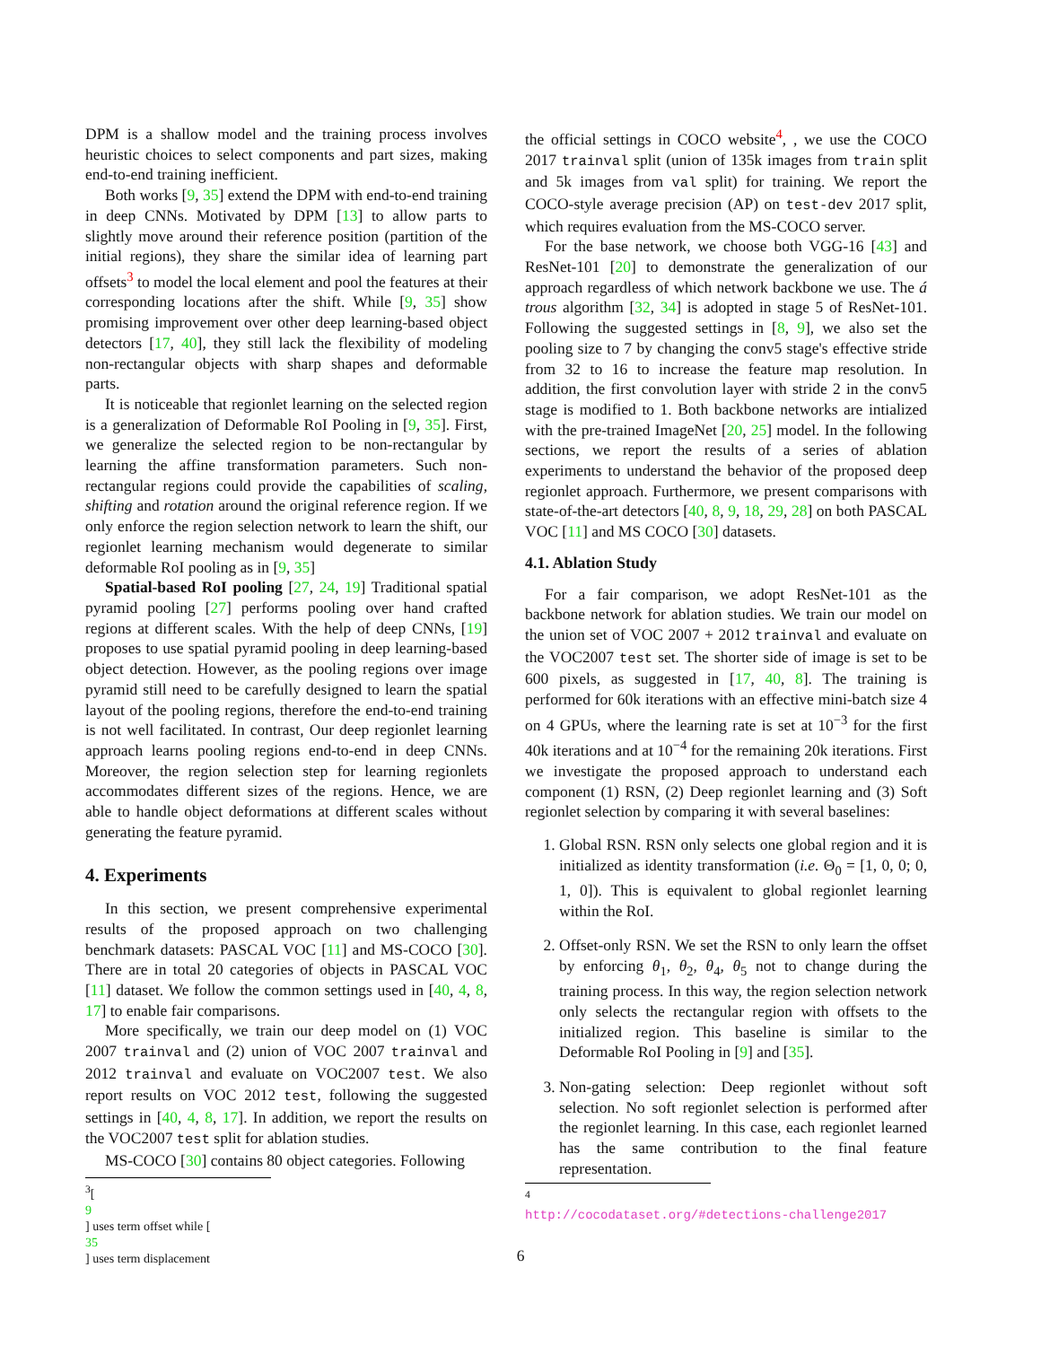DPM is a shallow model and the training process involves heuristic choices to select components and part sizes, making end-to-end training inefficient.
Both works [9, 35] extend the DPM with end-to-end training in deep CNNs. Motivated by DPM [13] to allow parts to slightly move around their reference position (partition of the initial regions), they share the similar idea of learning part offsets<sup>3</sup> to model the local element and pool the features at their corresponding locations after the shift. While [9, 35] show promising improvement over other deep learning-based object detectors [17, 40], they still lack the flexibility of modeling non-rectangular objects with sharp shapes and deformable parts.
It is noticeable that regionlet learning on the selected region is a generalization of Deformable RoI Pooling in [9, 35]. First, we generalize the selected region to be non-rectangular by learning the affine transformation parameters. Such non-rectangular regions could provide the capabilities of scaling, shifting and rotation around the original reference region. If we only enforce the region selection network to learn the shift, our regionlet learning mechanism would degenerate to similar deformable RoI pooling as in [9, 35]
Spatial-based RoI pooling [27, 24, 19] Traditional spatial pyramid pooling [27] performs pooling over hand crafted regions at different scales. With the help of deep CNNs, [19] proposes to use spatial pyramid pooling in deep learning-based object detection. However, as the pooling regions over image pyramid still need to be carefully designed to learn the spatial layout of the pooling regions, therefore the end-to-end training is not well facilitated. In contrast, Our deep regionlet learning approach learns pooling regions end-to-end in deep CNNs. Moreover, the region selection step for learning regionlets accommodates different sizes of the regions. Hence, we are able to handle object deformations at different scales without generating the feature pyramid.
4. Experiments
In this section, we present comprehensive experimental results of the proposed approach on two challenging benchmark datasets: PASCAL VOC [11] and MS-COCO [30]. There are in total 20 categories of objects in PASCAL VOC [11] dataset. We follow the common settings used in [40, 4, 8, 17] to enable fair comparisons.
More specifically, we train our deep model on (1) VOC 2007 trainval and (2) union of VOC 2007 trainval and 2012 trainval and evaluate on VOC2007 test. We also report results on VOC 2012 test, following the suggested settings in [40, 4, 8, 17]. In addition, we report the results on the VOC2007 test split for ablation studies.
MS-COCO [30] contains 80 object categories. Following
<sup>3</sup> [9] uses term offset while [35] uses term displacement
the official settings in COCO website<sup>4</sup>, , we use the COCO 2017 trainval split (union of 135k images from train split and 5k images from val split) for training. We report the COCO-style average precision (AP) on test-dev 2017 split, which requires evaluation from the MS-COCO server.
For the base network, we choose both VGG-16 [43] and ResNet-101 [20] to demonstrate the generalization of our approach regardless of which network backbone we use. The á trous algorithm [32, 34] is adopted in stage 5 of ResNet-101. Following the suggested settings in [8, 9], we also set the pooling size to 7 by changing the conv5 stage's effective stride from 32 to 16 to increase the feature map resolution. In addition, the first convolution layer with stride 2 in the conv5 stage is modified to 1. Both backbone networks are intialized with the pre-trained ImageNet [20, 25] model. In the following sections, we report the results of a series of ablation experiments to understand the behavior of the proposed deep regionlet approach. Furthermore, we present comparisons with state-of-the-art detectors [40, 8, 9, 18, 29, 28] on both PASCAL VOC [11] and MS COCO [30] datasets.
4.1. Ablation Study
For a fair comparison, we adopt ResNet-101 as the backbone network for ablation studies. We train our model on the union set of VOC 2007 + 2012 trainval and evaluate on the VOC2007 test set. The shorter side of image is set to be 600 pixels, as suggested in [17, 40, 8]. The training is performed for 60k iterations with an effective mini-batch size 4 on 4 GPUs, where the learning rate is set at 10<sup>−3</sup> for the first 40k iterations and at 10<sup>−4</sup> for the remaining 20k iterations. First we investigate the proposed approach to understand each component (1) RSN, (2) Deep regionlet learning and (3) Soft regionlet selection by comparing it with several baselines:
1. Global RSN. RSN only selects one global region and it is initialized as identity transformation (i.e. Θ<sub>0</sub> = [1, 0, 0; 0, 1, 0]). This is equivalent to global regionlet learning within the RoI.
2. Offset-only RSN. We set the RSN to only learn the offset by enforcing θ<sub>1</sub>, θ<sub>2</sub>, θ<sub>4</sub>, θ<sub>5</sub> not to change during the training process. In this way, the region selection network only selects the rectangular region with offsets to the initialized region. This baseline is similar to the Deformable RoI Pooling in [9] and [35].
3. Non-gating selection: Deep regionlet without soft selection. No soft regionlet selection is performed after the regionlet learning. In this case, each regionlet learned has the same contribution to the final feature representation.
<sup>4</sup> http://cocodataset.org/#detections-challenge2017
6